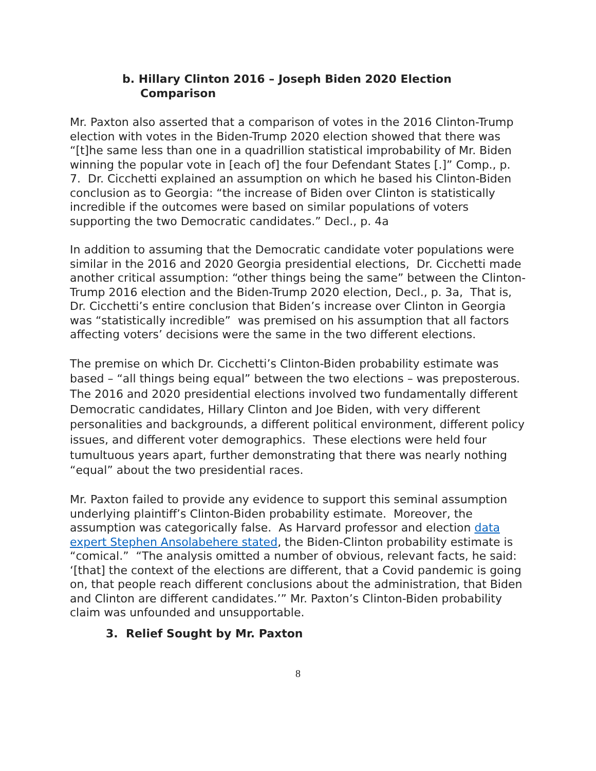b. Hillary Clinton 2016 – Joseph Biden 2020 Election Comparison
Mr. Paxton also asserted that a comparison of votes in the 2016 Clinton-Trump election with votes in the Biden-Trump 2020 election showed that there was “[t]he same less than one in a quadrillion statistical improbability of Mr. Biden winning the popular vote in [each of] the four Defendant States [.]” Comp., p. 7. Dr. Cicchetti explained an assumption on which he based his Clinton-Biden conclusion as to Georgia: “the increase of Biden over Clinton is statistically incredible if the outcomes were based on similar populations of voters supporting the two Democratic candidates.” Decl., p. 4a
In addition to assuming that the Democratic candidate voter populations were similar in the 2016 and 2020 Georgia presidential elections, Dr. Cicchetti made another critical assumption: “other things being the same” between the Clinton-Trump 2016 election and the Biden-Trump 2020 election, Decl., p. 3a, That is, Dr. Cicchetti’s entire conclusion that Biden’s increase over Clinton in Georgia was “statistically incredible” was premised on his assumption that all factors affecting voters’ decisions were the same in the two different elections.
The premise on which Dr. Cicchetti’s Clinton-Biden probability estimate was based – “all things being equal” between the two elections – was preposterous. The 2016 and 2020 presidential elections involved two fundamentally different Democratic candidates, Hillary Clinton and Joe Biden, with very different personalities and backgrounds, a different political environment, different policy issues, and different voter demographics. These elections were held four tumultuous years apart, further demonstrating that there was nearly nothing “equal” about the two presidential races.
Mr. Paxton failed to provide any evidence to support this seminal assumption underlying plaintiff’s Clinton-Biden probability estimate. Moreover, the assumption was categorically false. As Harvard professor and election data expert Stephen Ansolabehere stated, the Biden-Clinton probability estimate is “comical.” “The analysis omitted a number of obvious, relevant facts, he said: ‘[that] the context of the elections are different, that a Covid pandemic is going on, that people reach different conclusions about the administration, that Biden and Clinton are different candidates.’” Mr. Paxton’s Clinton-Biden probability claim was unfounded and unsupportable.
3. Relief Sought by Mr. Paxton
8